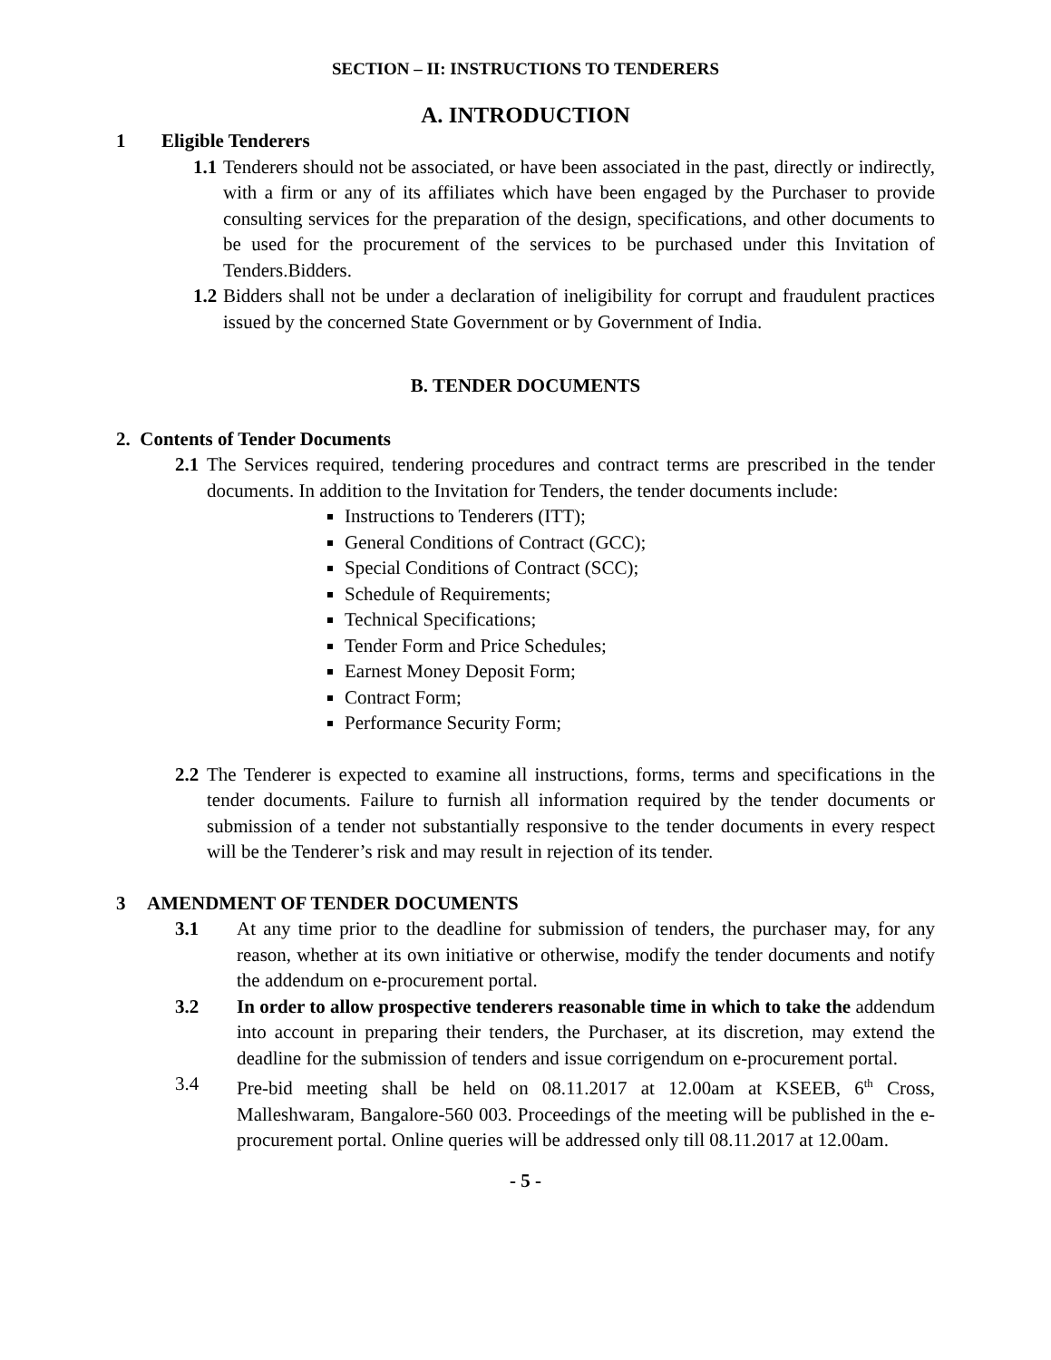SECTION – II: INSTRUCTIONS TO TENDERERS
A. INTRODUCTION
1 Eligible Tenderers
1.1 Tenderers should not be associated, or have been associated in the past, directly or indirectly, with a firm or any of its affiliates which have been engaged by the Purchaser to provide consulting services for the preparation of the design, specifications, and other documents to be used for the procurement of the services to be purchased under this Invitation of Tenders.Bidders.
1.2 Bidders shall not be under a declaration of ineligibility for corrupt and fraudulent practices issued by the concerned State Government or by Government of India.
B. TENDER DOCUMENTS
2. Contents of Tender Documents
2.1 The Services required, tendering procedures and contract terms are prescribed in the tender documents. In addition to the Invitation for Tenders, the tender documents include:
Instructions to Tenderers (ITT);
General Conditions of Contract (GCC);
Special Conditions of Contract (SCC);
Schedule of Requirements;
Technical Specifications;
Tender Form and Price Schedules;
Earnest Money Deposit Form;
Contract Form;
Performance Security Form;
2.2 The Tenderer is expected to examine all instructions, forms, terms and specifications in the tender documents. Failure to furnish all information required by the tender documents or submission of a tender not substantially responsive to the tender documents in every respect will be the Tenderer’s risk and may result in rejection of its tender.
3 AMENDMENT OF TENDER DOCUMENTS
3.1 At any time prior to the deadline for submission of tenders, the purchaser may, for any reason, whether at its own initiative or otherwise, modify the tender documents and notify the addendum on e-procurement portal.
3.2 In order to allow prospective tenderers reasonable time in which to take the addendum into account in preparing their tenders, the Purchaser, at its discretion, may extend the deadline for the submission of tenders and issue corrigendum on e-procurement portal.
3.4 Pre-bid meeting shall be held on 08.11.2017 at 12.00am at KSEEB, 6<sup>th</sup> Cross, Malleshwaram, Bangalore-560 003. Proceedings of the meeting will be published in the e-procurement portal. Online queries will be addressed only till 08.11.2017 at 12.00am.
- 5 -